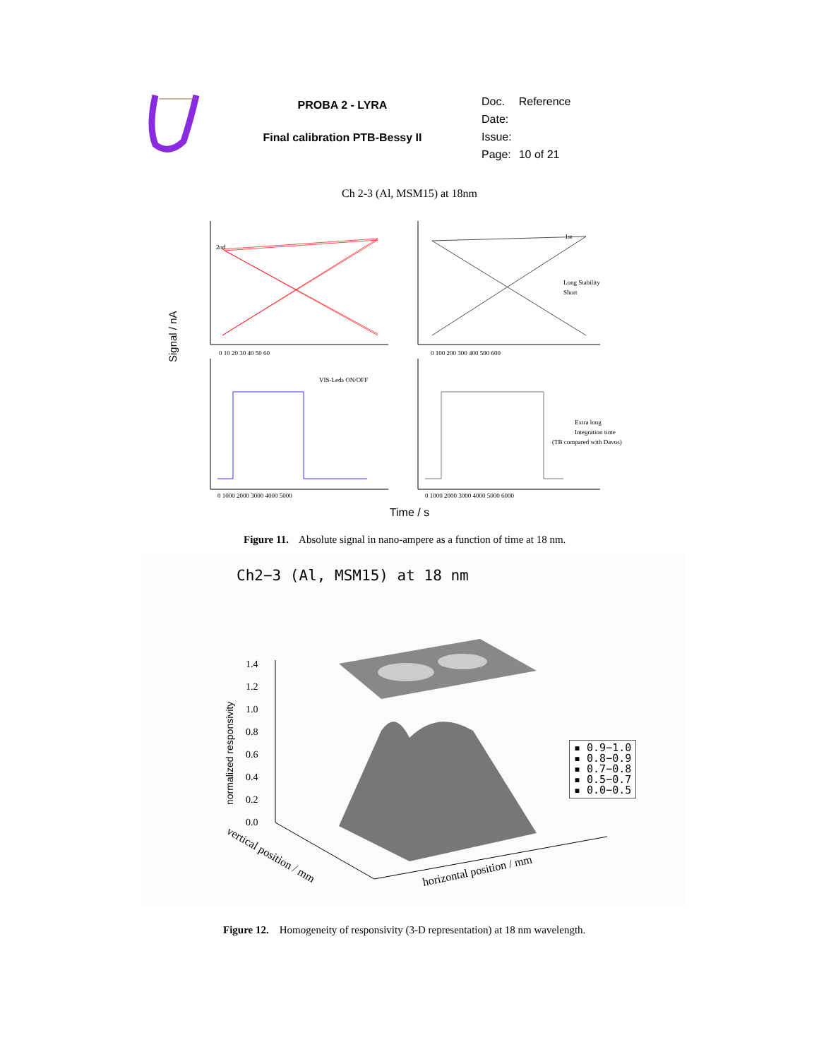PROBA 2 - LYRA
Final calibration PTB-Bessy II
| Doc. | Reference |
| Date: | |
| Issue: | |
| Page: | 10 of 21 |
Ch 2-3 (Al, MSM15) at 18nm
Signal / nA
1st
2nd
Long Stability
Short
VIS-Leds ON/OFF
Extra long
Integration time
(TB compared with Davos)
0 10 20 30 40 50 60
0 100 200 300 400 500 600
0 1000 2000 3000 4000 5000
0 1000 2000 3000 4000 5000 6000
Time / s
Figure 11. Absolute signal in nano-ampere as a function of time at 18 nm.
Ch2−3 (Al, MSM15) at 18 nm
normalized responsivity
1.4
1.2
1.0
0.8
0.6
0.4
0.2
0.0
horizontal position / mm
vertical position / mm
▪ 0.9−1.0
▪ 0.8−0.9
▪ 0.7−0.8
▪ 0.5−0.7
▪ 0.0−0.5
Figure 12. Homogeneity of responsivity (3-D representation) at 18 nm wavelength.